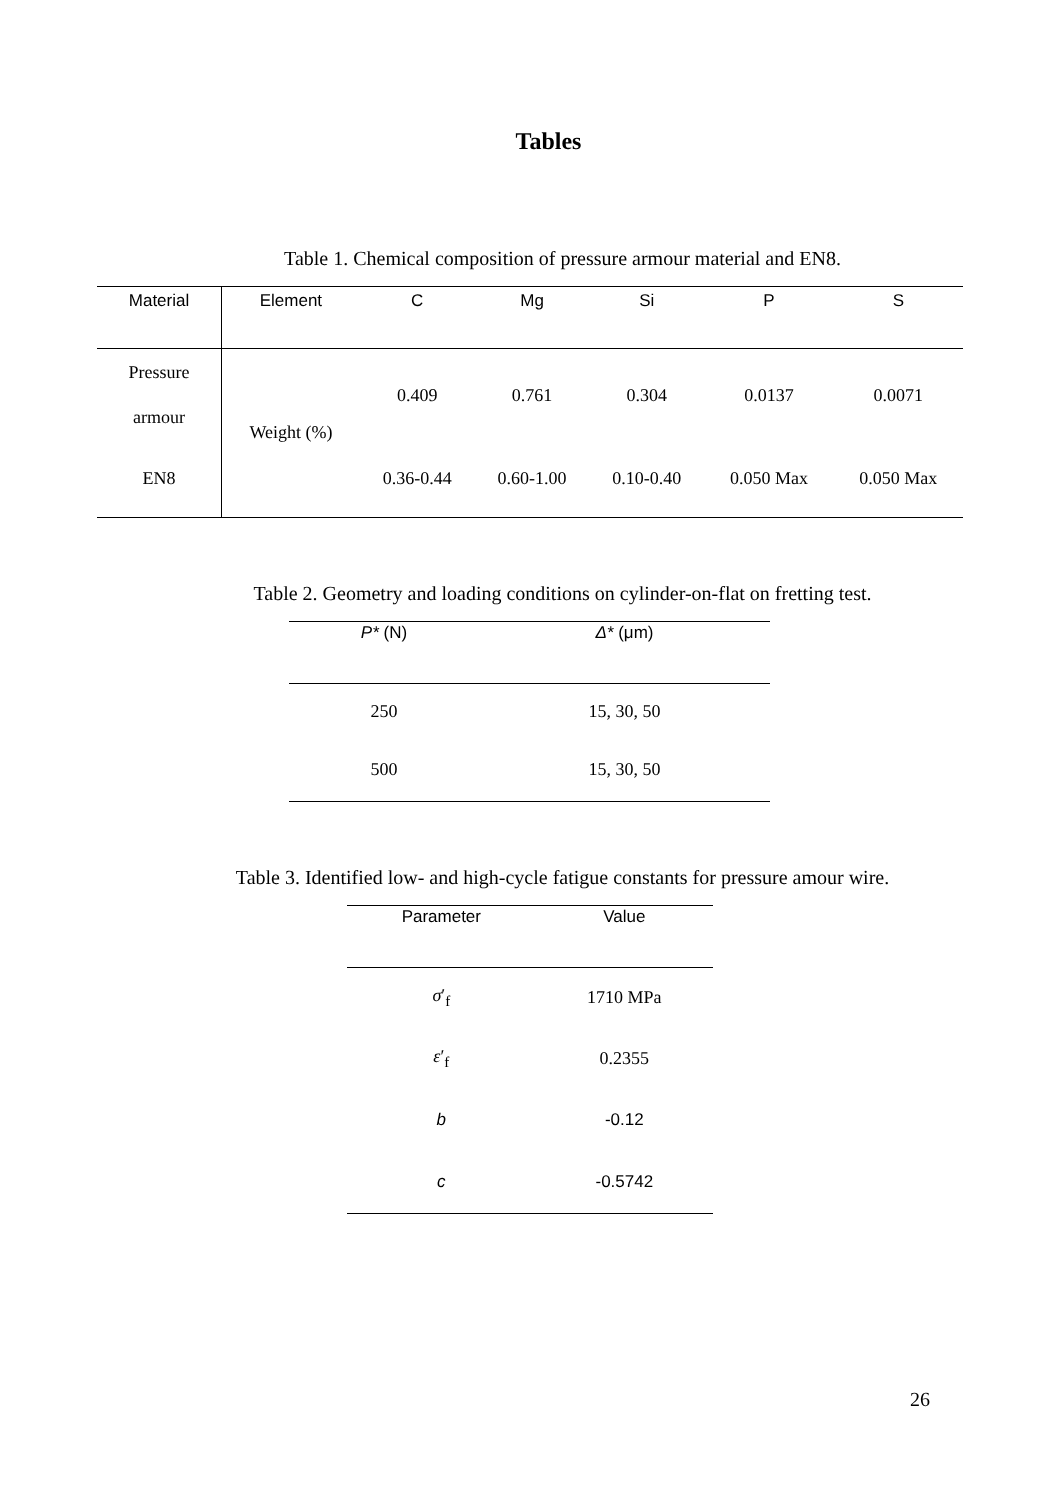Tables
Table 1. Chemical composition of pressure armour material and EN8.
| Material | Element | C | Mg | Si | P | S |
| --- | --- | --- | --- | --- | --- | --- |
| Pressure armour | Weight (%) | 0.409 | 0.761 | 0.304 | 0.0137 | 0.0071 |
| EN8 | | 0.36-0.44 | 0.60-1.00 | 0.10-0.40 | 0.050 Max | 0.050 Max |
Table 2. Geometry and loading conditions on cylinder-on-flat on fretting test.
| P* (N) | Δ* (μm) |
| --- | --- |
| 250 | 15, 30, 50 |
| 500 | 15, 30, 50 |
Table 3. Identified low- and high-cycle fatigue constants for pressure amour wire.
| Parameter | Value |
| --- | --- |
| σ ′<sub>f</sub> | 1710 MPa |
| ε ′<sub>f</sub> | 0.2355 |
| b | -0.12 |
| c | -0.5742 |
26